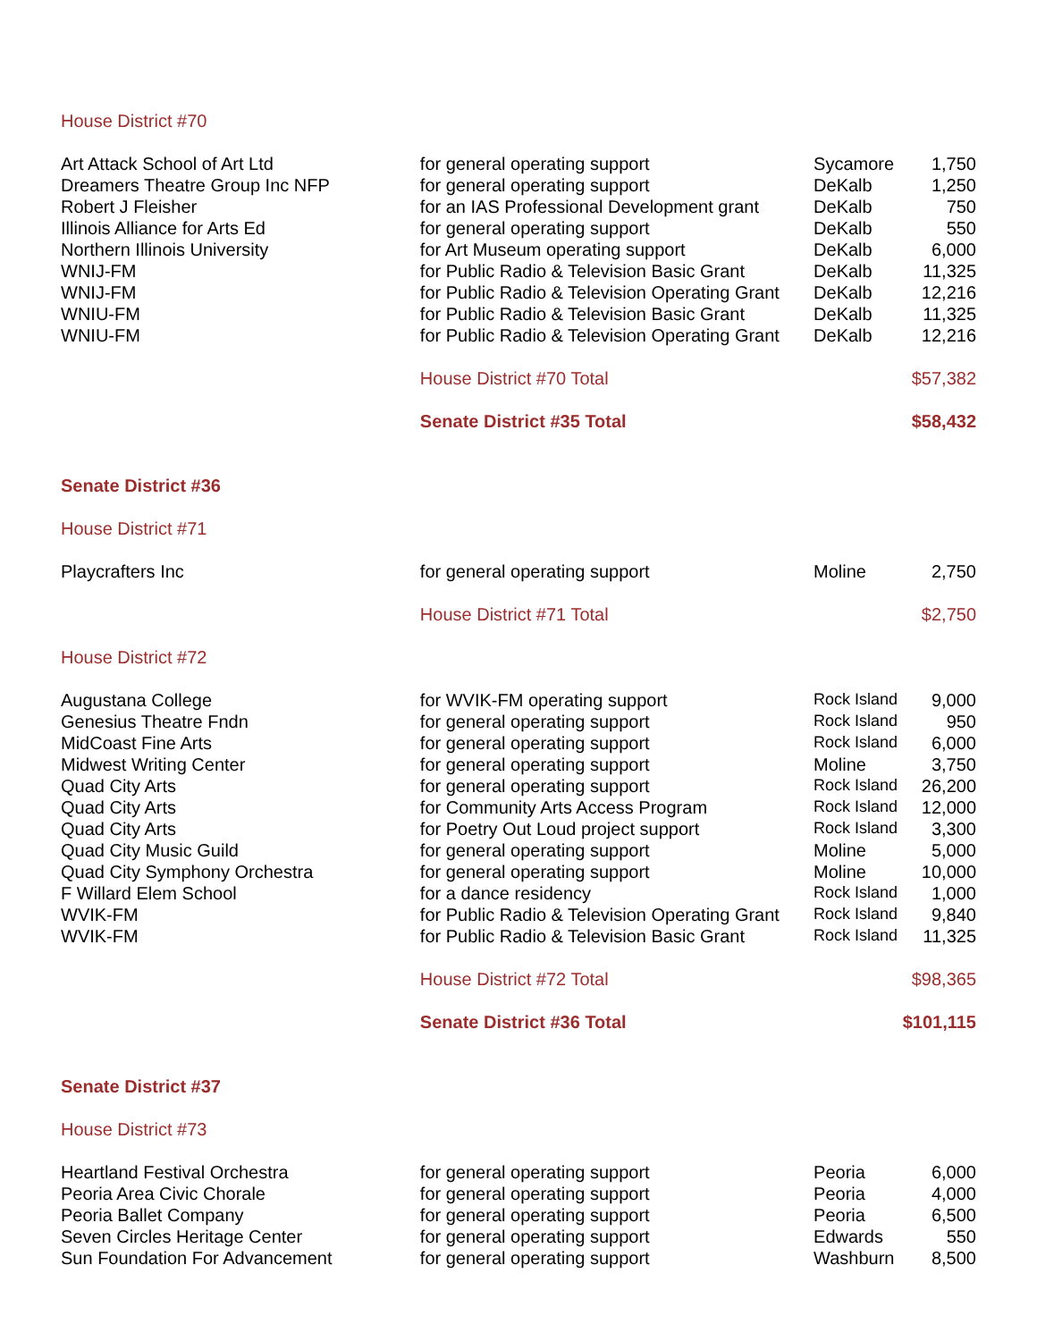| House District #70 | | | |
| Art Attack School of Art Ltd | for general operating support | Sycamore | 1,750 |
| Dreamers Theatre Group Inc NFP | for general operating support | DeKalb | 1,250 |
| Robert J Fleisher | for an IAS Professional Development grant | DeKalb | 750 |
| Illinois Alliance for Arts Ed | for general operating support | DeKalb | 550 |
| Northern Illinois University | for Art Museum operating support | DeKalb | 6,000 |
| WNIJ-FM | for Public Radio & Television Basic Grant | DeKalb | 11,325 |
| WNIJ-FM | for Public Radio & Television Operating Grant | DeKalb | 12,216 |
| WNIU-FM | for Public Radio & Television Basic Grant | DeKalb | 11,325 |
| WNIU-FM | for Public Radio & Television Operating Grant | DeKalb | 12,216 |
| | House District #70 Total | | $57,382 |
| | Senate District #35 Total | | $58,432 |
| Senate District #36 | | | |
| House District #71 | | | |
| Playcrafters Inc | for general operating support | Moline | 2,750 |
| | House District #71 Total | | $2,750 |
| House District #72 | | | |
| Augustana College | for WVIK-FM operating support | Rock Island | 9,000 |
| Genesius Theatre Fndn | for general operating support | Rock Island | 950 |
| MidCoast Fine Arts | for general operating support | Rock Island | 6,000 |
| Midwest Writing Center | for general operating support | Moline | 3,750 |
| Quad City Arts | for general operating support | Rock Island | 26,200 |
| Quad City Arts | for Community Arts Access Program | Rock Island | 12,000 |
| Quad City Arts | for Poetry Out Loud project support | Rock Island | 3,300 |
| Quad City Music Guild | for general operating support | Moline | 5,000 |
| Quad City Symphony Orchestra | for general operating support | Moline | 10,000 |
| F Willard Elem School | for a dance residency | Rock Island | 1,000 |
| WVIK-FM | for Public Radio & Television Operating Grant | Rock Island | 9,840 |
| WVIK-FM | for Public Radio & Television Basic Grant | Rock Island | 11,325 |
| | House District #72 Total | | $98,365 |
| | Senate District #36 Total | | $101,115 |
| Senate District #37 | | | |
| House District #73 | | | |
| Heartland Festival Orchestra | for general operating support | Peoria | 6,000 |
| Peoria Area Civic Chorale | for general operating support | Peoria | 4,000 |
| Peoria Ballet Company | for general operating support | Peoria | 6,500 |
| Seven Circles Heritage Center | for general operating support | Edwards | 550 |
| Sun Foundation For Advancement | for general operating support | Washburn | 8,500 |